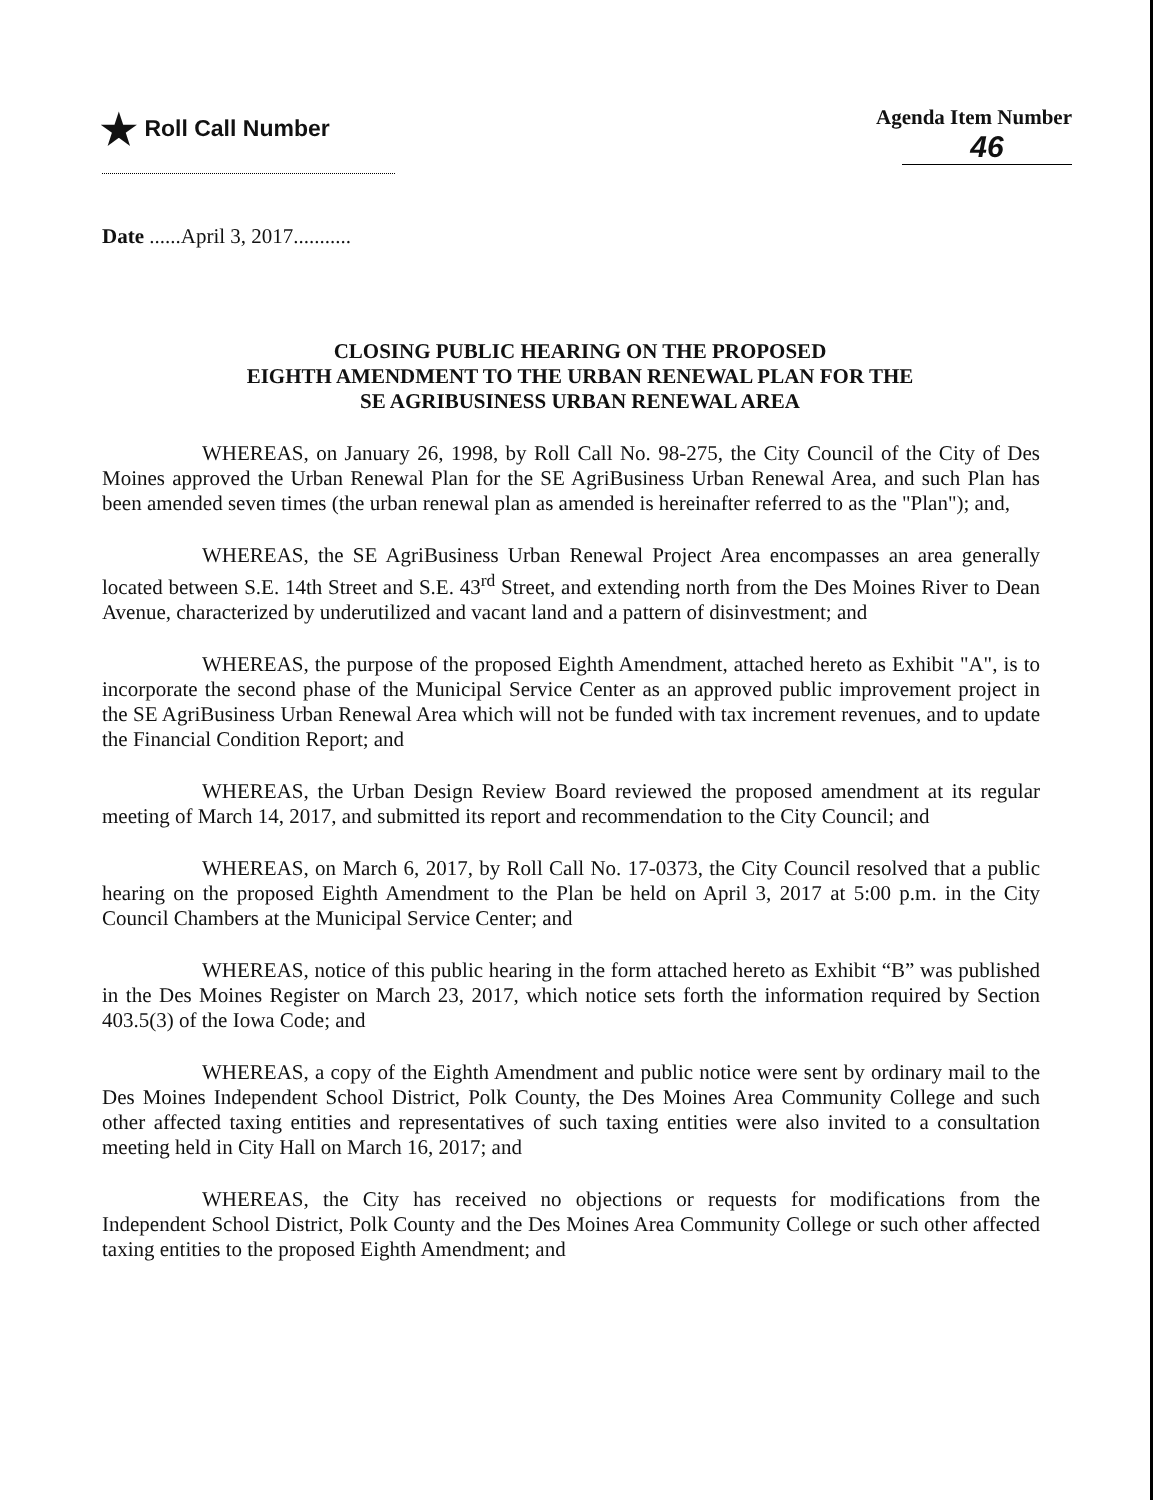★ Roll Call Number Agenda Item Number
46
Date ......April 3, 2017...........
CLOSING PUBLIC HEARING ON THE PROPOSED
EIGHTH AMENDMENT TO THE URBAN RENEWAL PLAN FOR THE
SE AGRIBUSINESS URBAN RENEWAL AREA
WHEREAS, on January 26, 1998, by Roll Call No. 98-275, the City Council of the City of Des Moines approved the Urban Renewal Plan for the SE AgriBusiness Urban Renewal Area, and such Plan has been amended seven times (the urban renewal plan as amended is hereinafter referred to as the "Plan"); and,
WHEREAS, the SE AgriBusiness Urban Renewal Project Area encompasses an area generally located between S.E. 14th Street and S.E. 43<sup>rd</sup> Street, and extending north from the Des Moines River to Dean Avenue, characterized by underutilized and vacant land and a pattern of disinvestment; and
WHEREAS, the purpose of the proposed Eighth Amendment, attached hereto as Exhibit "A", is to incorporate the second phase of the Municipal Service Center as an approved public improvement project in the SE AgriBusiness Urban Renewal Area which will not be funded with tax increment revenues, and to update the Financial Condition Report; and
WHEREAS, the Urban Design Review Board reviewed the proposed amendment at its regular meeting of March 14, 2017, and submitted its report and recommendation to the City Council; and
WHEREAS, on March 6, 2017, by Roll Call No. 17-0373, the City Council resolved that a public hearing on the proposed Eighth Amendment to the Plan be held on April 3, 2017 at 5:00 p.m. in the City Council Chambers at the Municipal Service Center; and
WHEREAS, notice of this public hearing in the form attached hereto as Exhibit “B” was published in the Des Moines Register on March 23, 2017, which notice sets forth the information required by Section 403.5(3) of the Iowa Code; and
WHEREAS, a copy of the Eighth Amendment and public notice were sent by ordinary mail to the Des Moines Independent School District, Polk County, the Des Moines Area Community College and such other affected taxing entities and representatives of such taxing entities were also invited to a consultation meeting held in City Hall on March 16, 2017; and
WHEREAS, the City has received no objections or requests for modifications from the Independent School District, Polk County and the Des Moines Area Community College or such other affected taxing entities to the proposed Eighth Amendment; and